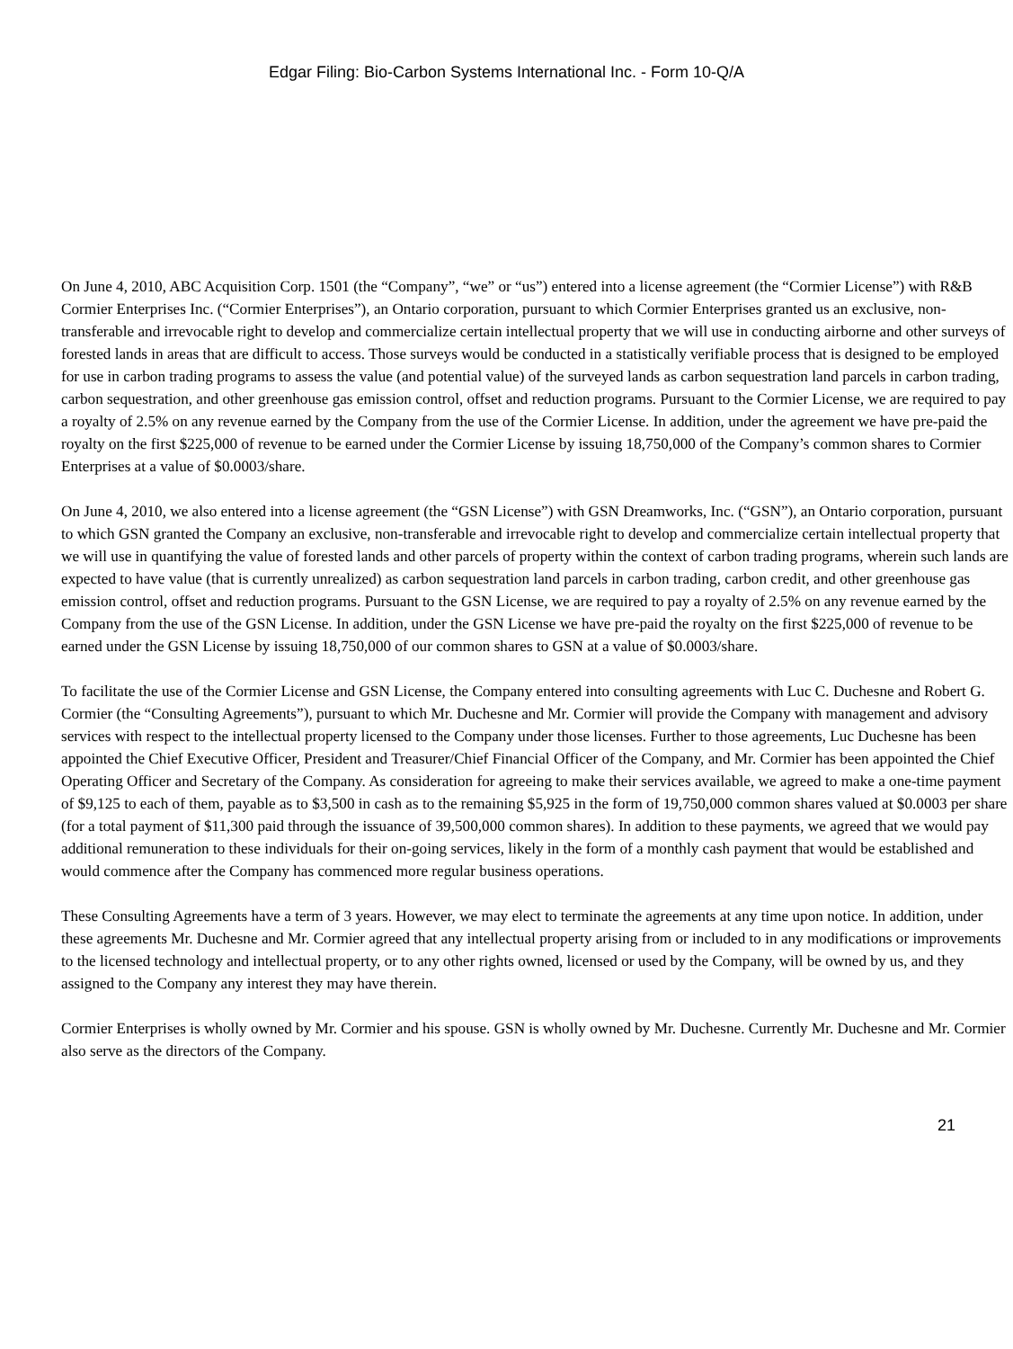Edgar Filing: Bio-Carbon Systems International Inc. - Form 10-Q/A
On June 4, 2010, ABC Acquisition Corp. 1501 (the “Company”, “we” or “us”) entered into a license agreement (the “Cormier License”) with R&B Cormier Enterprises Inc. (“Cormier Enterprises”), an Ontario corporation, pursuant to which Cormier Enterprises granted us an exclusive, non-transferable and irrevocable right to develop and commercialize certain intellectual property that we will use in conducting airborne and other surveys of forested lands in areas that are difficult to access. Those surveys would be conducted in a statistically verifiable process that is designed to be employed for use in carbon trading programs to assess the value (and potential value) of the surveyed lands as carbon sequestration land parcels in carbon trading, carbon sequestration, and other greenhouse gas emission control, offset and reduction programs. Pursuant to the Cormier License, we are required to pay a royalty of 2.5% on any revenue earned by the Company from the use of the Cormier License. In addition, under the agreement we have pre-paid the royalty on the first $225,000 of revenue to be earned under the Cormier License by issuing 18,750,000 of the Company’s common shares to Cormier Enterprises at a value of $0.0003/share.
On June 4, 2010, we also entered into a license agreement (the “GSN License”) with GSN Dreamworks, Inc. (“GSN”), an Ontario corporation, pursuant to which GSN granted the Company an exclusive, non-transferable and irrevocable right to develop and commercialize certain intellectual property that we will use in quantifying the value of forested lands and other parcels of property within the context of carbon trading programs, wherein such lands are expected to have value (that is currently unrealized) as carbon sequestration land parcels in carbon trading, carbon credit, and other greenhouse gas emission control, offset and reduction programs. Pursuant to the GSN License, we are required to pay a royalty of 2.5% on any revenue earned by the Company from the use of the GSN License. In addition, under the GSN License we have pre-paid the royalty on the first $225,000 of revenue to be earned under the GSN License by issuing 18,750,000 of our common shares to GSN at a value of $0.0003/share.
To facilitate the use of the Cormier License and GSN License, the Company entered into consulting agreements with Luc C. Duchesne and Robert G. Cormier (the “Consulting Agreements”), pursuant to which Mr. Duchesne and Mr. Cormier will provide the Company with management and advisory services with respect to the intellectual property licensed to the Company under those licenses. Further to those agreements, Luc Duchesne has been appointed the Chief Executive Officer, President and Treasurer/Chief Financial Officer of the Company, and Mr. Cormier has been appointed the Chief Operating Officer and Secretary of the Company. As consideration for agreeing to make their services available, we agreed to make a one-time payment of $9,125 to each of them, payable as to $3,500 in cash as to the remaining $5,925 in the form of 19,750,000 common shares valued at $0.0003 per share (for a total payment of $11,300 paid through the issuance of 39,500,000 common shares). In addition to these payments, we agreed that we would pay additional remuneration to these individuals for their on-going services, likely in the form of a monthly cash payment that would be established and would commence after the Company has commenced more regular business operations.
These Consulting Agreements have a term of 3 years. However, we may elect to terminate the agreements at any time upon notice. In addition, under these agreements Mr. Duchesne and Mr. Cormier agreed that any intellectual property arising from or included to in any modifications or improvements to the licensed technology and intellectual property, or to any other rights owned, licensed or used by the Company, will be owned by us, and they assigned to the Company any interest they may have therein.
Cormier Enterprises is wholly owned by Mr. Cormier and his spouse. GSN is wholly owned by Mr. Duchesne. Currently Mr. Duchesne and Mr. Cormier also serve as the directors of the Company.
21